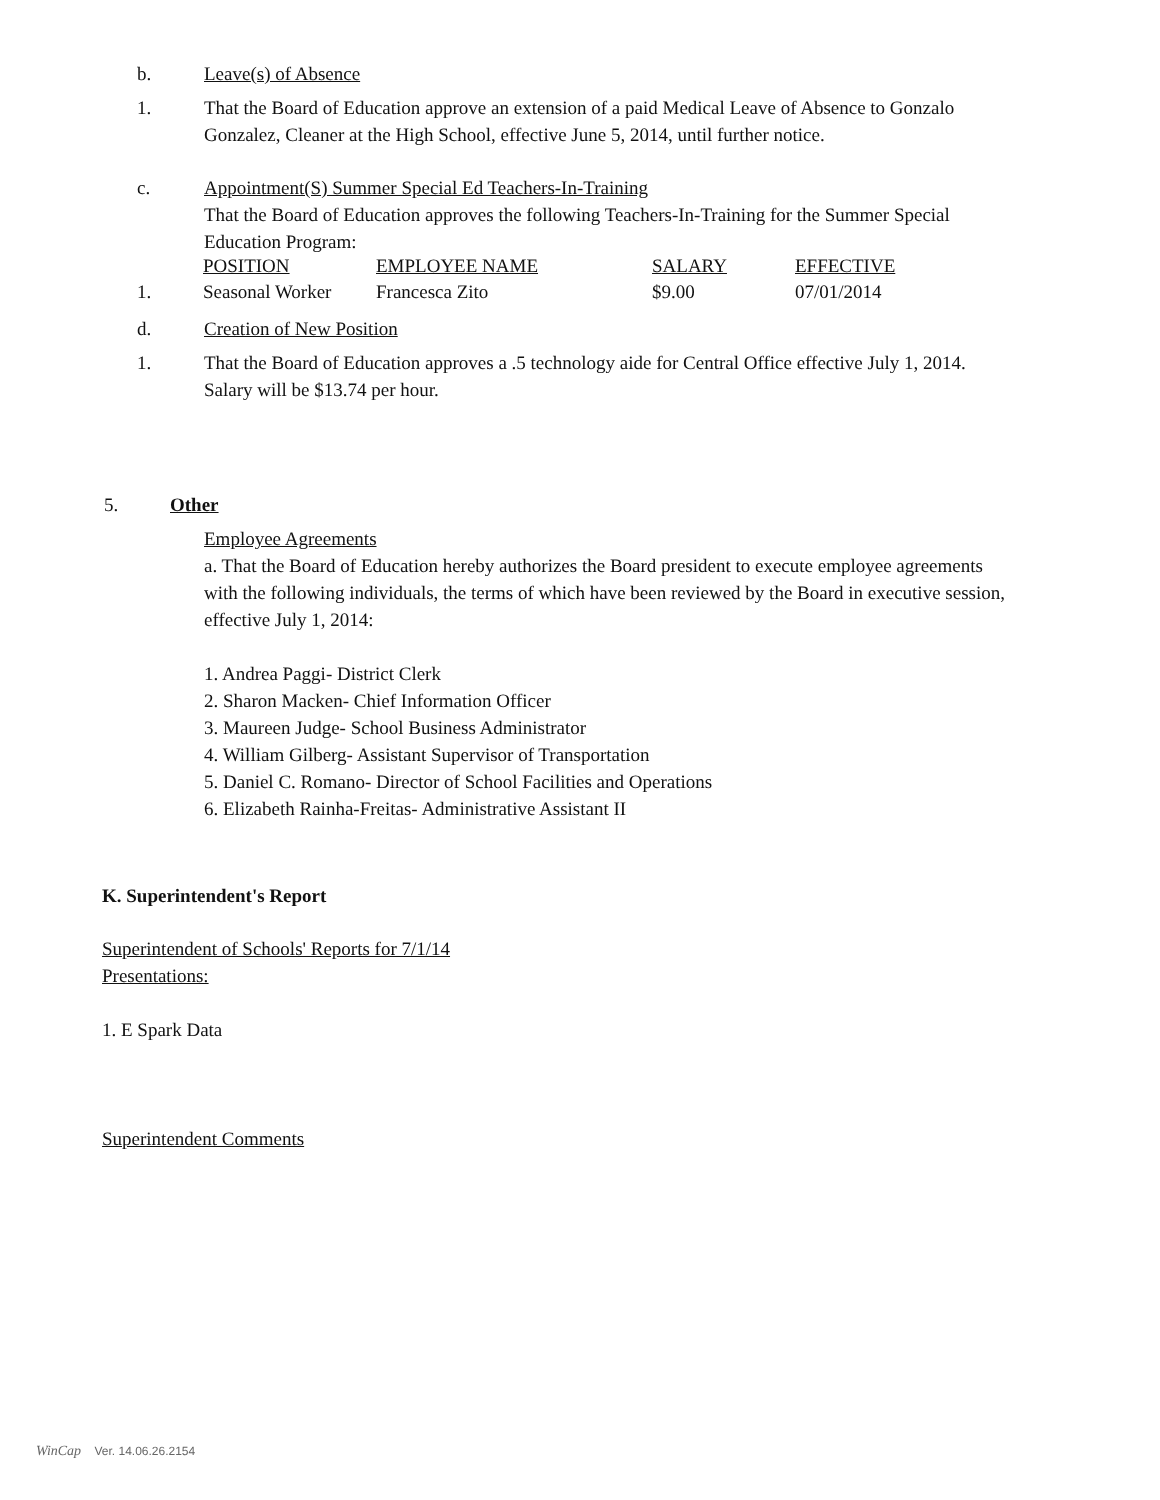b. Leave(s) of Absence
1. That the Board of Education approve an extension of a paid Medical Leave of Absence to Gonzalo Gonzalez, Cleaner at the High School, effective June 5, 2014, until further notice.
c. Appointment(S) Summer Special Ed Teachers-In-Training
That the Board of Education approves the following Teachers-In-Training for the Summer Special Education Program:
| | POSITION | EMPLOYEE NAME | SALARY | EFFECTIVE |
| 1. | Seasonal Worker | Francesca Zito | $9.00 | 07/01/2014 |
d. Creation of New Position
1. That the Board of Education approves a .5 technology aide for Central Office effective July 1, 2014. Salary will be $13.74 per hour.
5. Other
Employee Agreements
a. That the Board of Education hereby authorizes the Board president to execute employee agreements with the following individuals, the terms of which have been reviewed by the Board in executive session, effective July 1, 2014:
1. Andrea Paggi- District Clerk
2. Sharon Macken- Chief Information Officer
3. Maureen Judge- School Business Administrator
4. William Gilberg- Assistant Supervisor of Transportation
5. Daniel C. Romano- Director of School Facilities and Operations
6. Elizabeth Rainha-Freitas- Administrative Assistant II
K. Superintendent's Report
Superintendent of Schools' Reports for 7/1/14
Presentations:
1. E Spark Data
Superintendent Comments
WinCap Ver. 14.06.26.2154